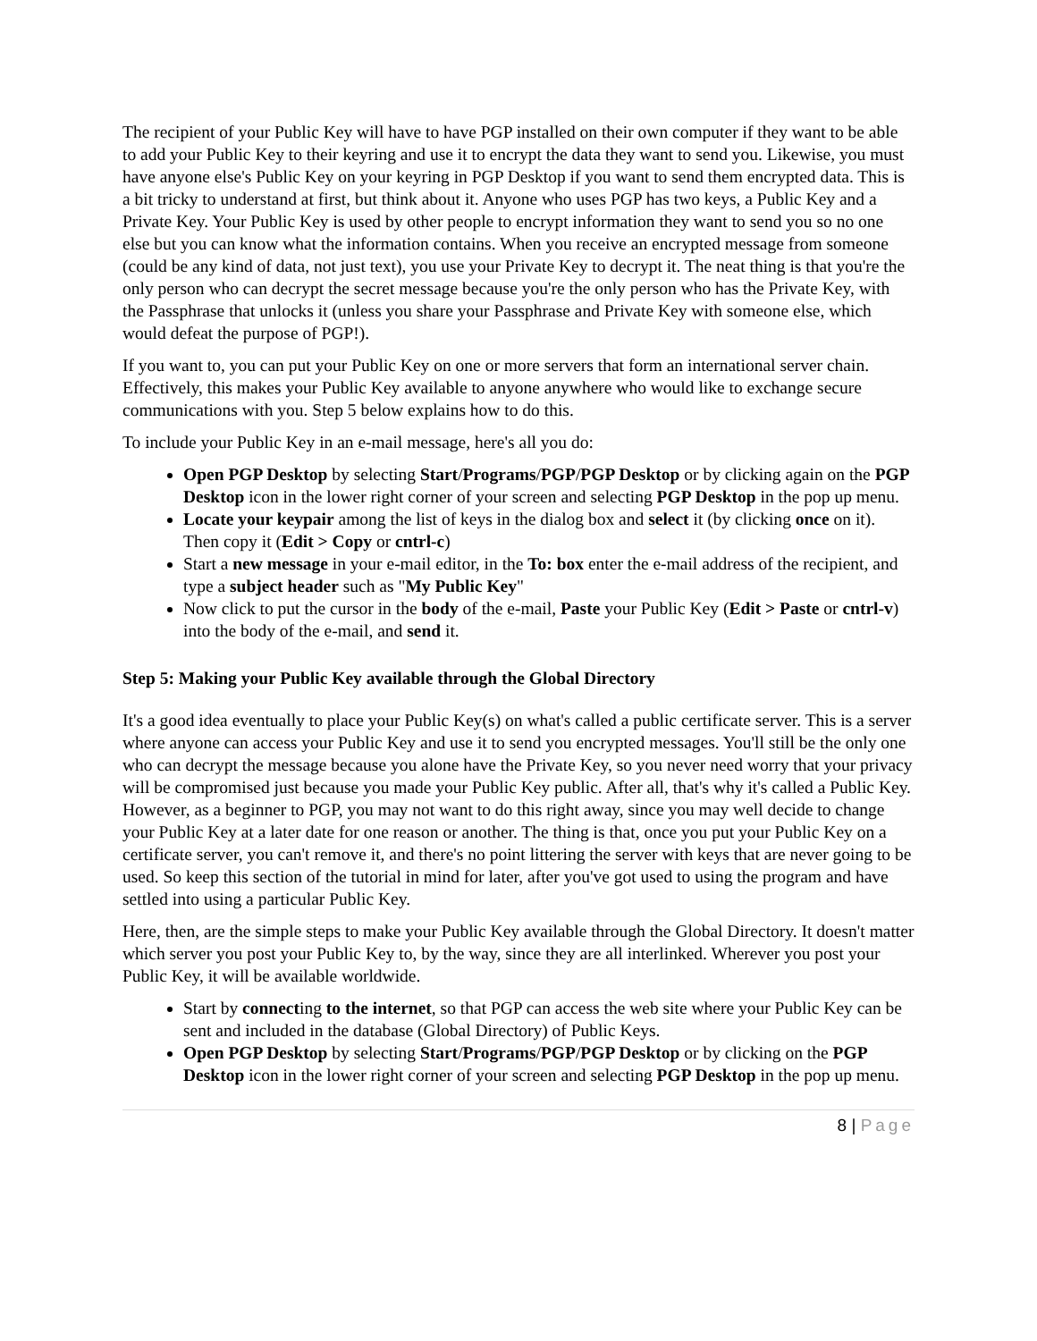The recipient of your Public Key will have to have PGP installed on their own computer if they want to be able to add your Public Key to their keyring and use it to encrypt the data they want to send you. Likewise, you must have anyone else's Public Key on your keyring in PGP Desktop if you want to send them encrypted data. This is a bit tricky to understand at first, but think about it. Anyone who uses PGP has two keys, a Public Key and a Private Key. Your Public Key is used by other people to encrypt information they want to send you so no one else but you can know what the information contains. When you receive an encrypted message from someone (could be any kind of data, not just text), you use your Private Key to decrypt it. The neat thing is that you're the only person who can decrypt the secret message because you're the only person who has the Private Key, with the Passphrase that unlocks it (unless you share your Passphrase and Private Key with someone else, which would defeat the purpose of PGP!).
If you want to, you can put your Public Key on one or more servers that form an international server chain. Effectively, this makes your Public Key available to anyone anywhere who would like to exchange secure communications with you. Step 5 below explains how to do this.
To include your Public Key in an e-mail message, here's all you do:
Open PGP Desktop by selecting Start/Programs/PGP/PGP Desktop or by clicking again on the PGP Desktop icon in the lower right corner of your screen and selecting PGP Desktop in the pop up menu.
Locate your keypair among the list of keys in the dialog box and select it (by clicking once on it). Then copy it (Edit > Copy or cntrl-c)
Start a new message in your e-mail editor, in the To: box enter the e-mail address of the recipient, and type a subject header such as "My Public Key"
Now click to put the cursor in the body of the e-mail, Paste your Public Key (Edit > Paste or cntrl-v) into the body of the e-mail, and send it.
Step 5: Making your Public Key available through the Global Directory
It's a good idea eventually to place your Public Key(s) on what's called a public certificate server. This is a server where anyone can access your Public Key and use it to send you encrypted messages. You'll still be the only one who can decrypt the message because you alone have the Private Key, so you never need worry that your privacy will be compromised just because you made your Public Key public. After all, that's why it's called a Public Key. However, as a beginner to PGP, you may not want to do this right away, since you may well decide to change your Public Key at a later date for one reason or another. The thing is that, once you put your Public Key on a certificate server, you can't remove it, and there's no point littering the server with keys that are never going to be used. So keep this section of the tutorial in mind for later, after you've got used to using the program and have settled into using a particular Public Key.
Here, then, are the simple steps to make your Public Key available through the Global Directory. It doesn't matter which server you post your Public Key to, by the way, since they are all interlinked. Wherever you post your Public Key, it will be available worldwide.
Start by connecting to the internet, so that PGP can access the web site where your Public Key can be sent and included in the database (Global Directory) of Public Keys.
Open PGP Desktop by selecting Start/Programs/PGP/PGP Desktop or by clicking on the PGP Desktop icon in the lower right corner of your screen and selecting PGP Desktop in the pop up menu.
8 | Page